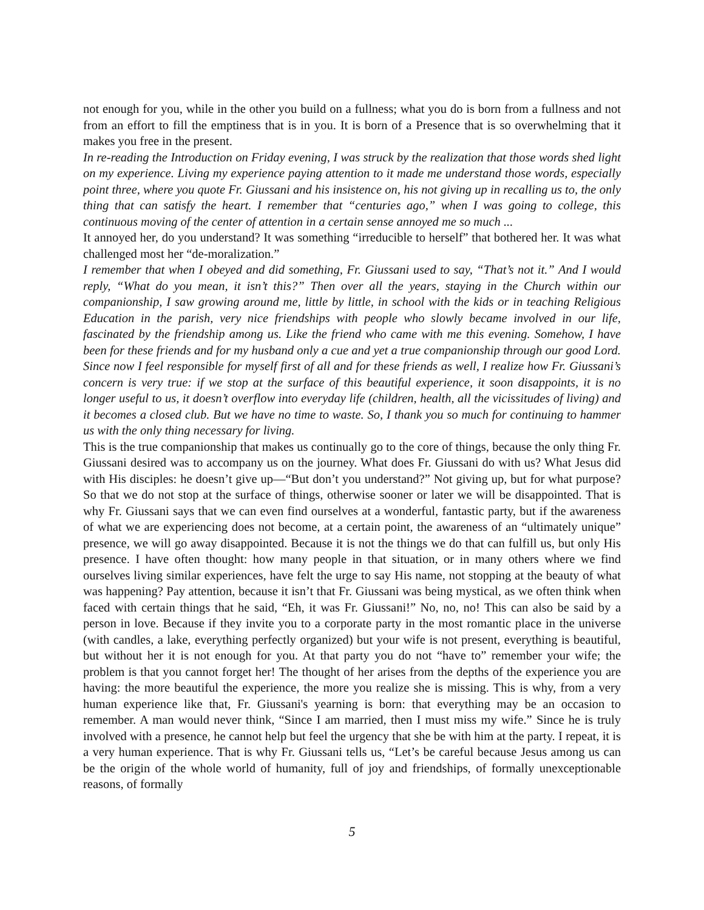not enough for you, while in the other you build on a fullness; what you do is born from a fullness and not from an effort to fill the emptiness that is in you. It is born of a Presence that is so overwhelming that it makes you free in the present.
In re-reading the Introduction on Friday evening, I was struck by the realization that those words shed light on my experience. Living my experience paying attention to it made me understand those words, especially point three, where you quote Fr. Giussani and his insistence on, his not giving up in recalling us to, the only thing that can satisfy the heart. I remember that “centuries ago,” when I was going to college, this continuous moving of the center of attention in a certain sense annoyed me so much ...
It annoyed her, do you understand? It was something “irreducible to herself” that bothered her. It was what challenged most her “de-moralization.”
I remember that when I obeyed and did something, Fr. Giussani used to say, “That’s not it.” And I would reply, “What do you mean, it isn’t this?” Then over all the years, staying in the Church within our companionship, I saw growing around me, little by little, in school with the kids or in teaching Religious Education in the parish, very nice friendships with people who slowly became involved in our life, fascinated by the friendship among us. Like the friend who came with me this evening. Somehow, I have been for these friends and for my husband only a cue and yet a true companionship through our good Lord. Since now I feel responsible for myself first of all and for these friends as well, I realize how Fr. Giussani’s concern is very true: if we stop at the surface of this beautiful experience, it soon disappoints, it is no longer useful to us, it doesn’t overflow into everyday life (children, health, all the vicissitudes of living) and it becomes a closed club. But we have no time to waste. So, I thank you so much for continuing to hammer us with the only thing necessary for living.
This is the true companionship that makes us continually go to the core of things, because the only thing Fr. Giussani desired was to accompany us on the journey. What does Fr. Giussani do with us? What Jesus did with His disciples: he doesn’t give up—“But don’t you understand?” Not giving up, but for what purpose? So that we do not stop at the surface of things, otherwise sooner or later we will be disappointed. That is why Fr. Giussani says that we can even find ourselves at a wonderful, fantastic party, but if the awareness of what we are experiencing does not become, at a certain point, the awareness of an “ultimately unique” presence, we will go away disappointed. Because it is not the things we do that can fulfill us, but only His presence. I have often thought: how many people in that situation, or in many others where we find ourselves living similar experiences, have felt the urge to say His name, not stopping at the beauty of what was happening? Pay attention, because it isn’t that Fr. Giussani was being mystical, as we often think when faced with certain things that he said, “Eh, it was Fr. Giussani!” No, no, no! This can also be said by a person in love. Because if they invite you to a corporate party in the most romantic place in the universe (with candles, a lake, everything perfectly organized) but your wife is not present, everything is beautiful, but without her it is not enough for you. At that party you do not “have to” remember your wife; the problem is that you cannot forget her! The thought of her arises from the depths of the experience you are having: the more beautiful the experience, the more you realize she is missing. This is why, from a very human experience like that, Fr. Giussani's yearning is born: that everything may be an occasion to remember. A man would never think, “Since I am married, then I must miss my wife.” Since he is truly involved with a presence, he cannot help but feel the urgency that she be with him at the party. I repeat, it is a very human experience. That is why Fr. Giussani tells us, “Let’s be careful because Jesus among us can be the origin of the whole world of humanity, full of joy and friendships, of formally unexceptionable reasons, of formally
5